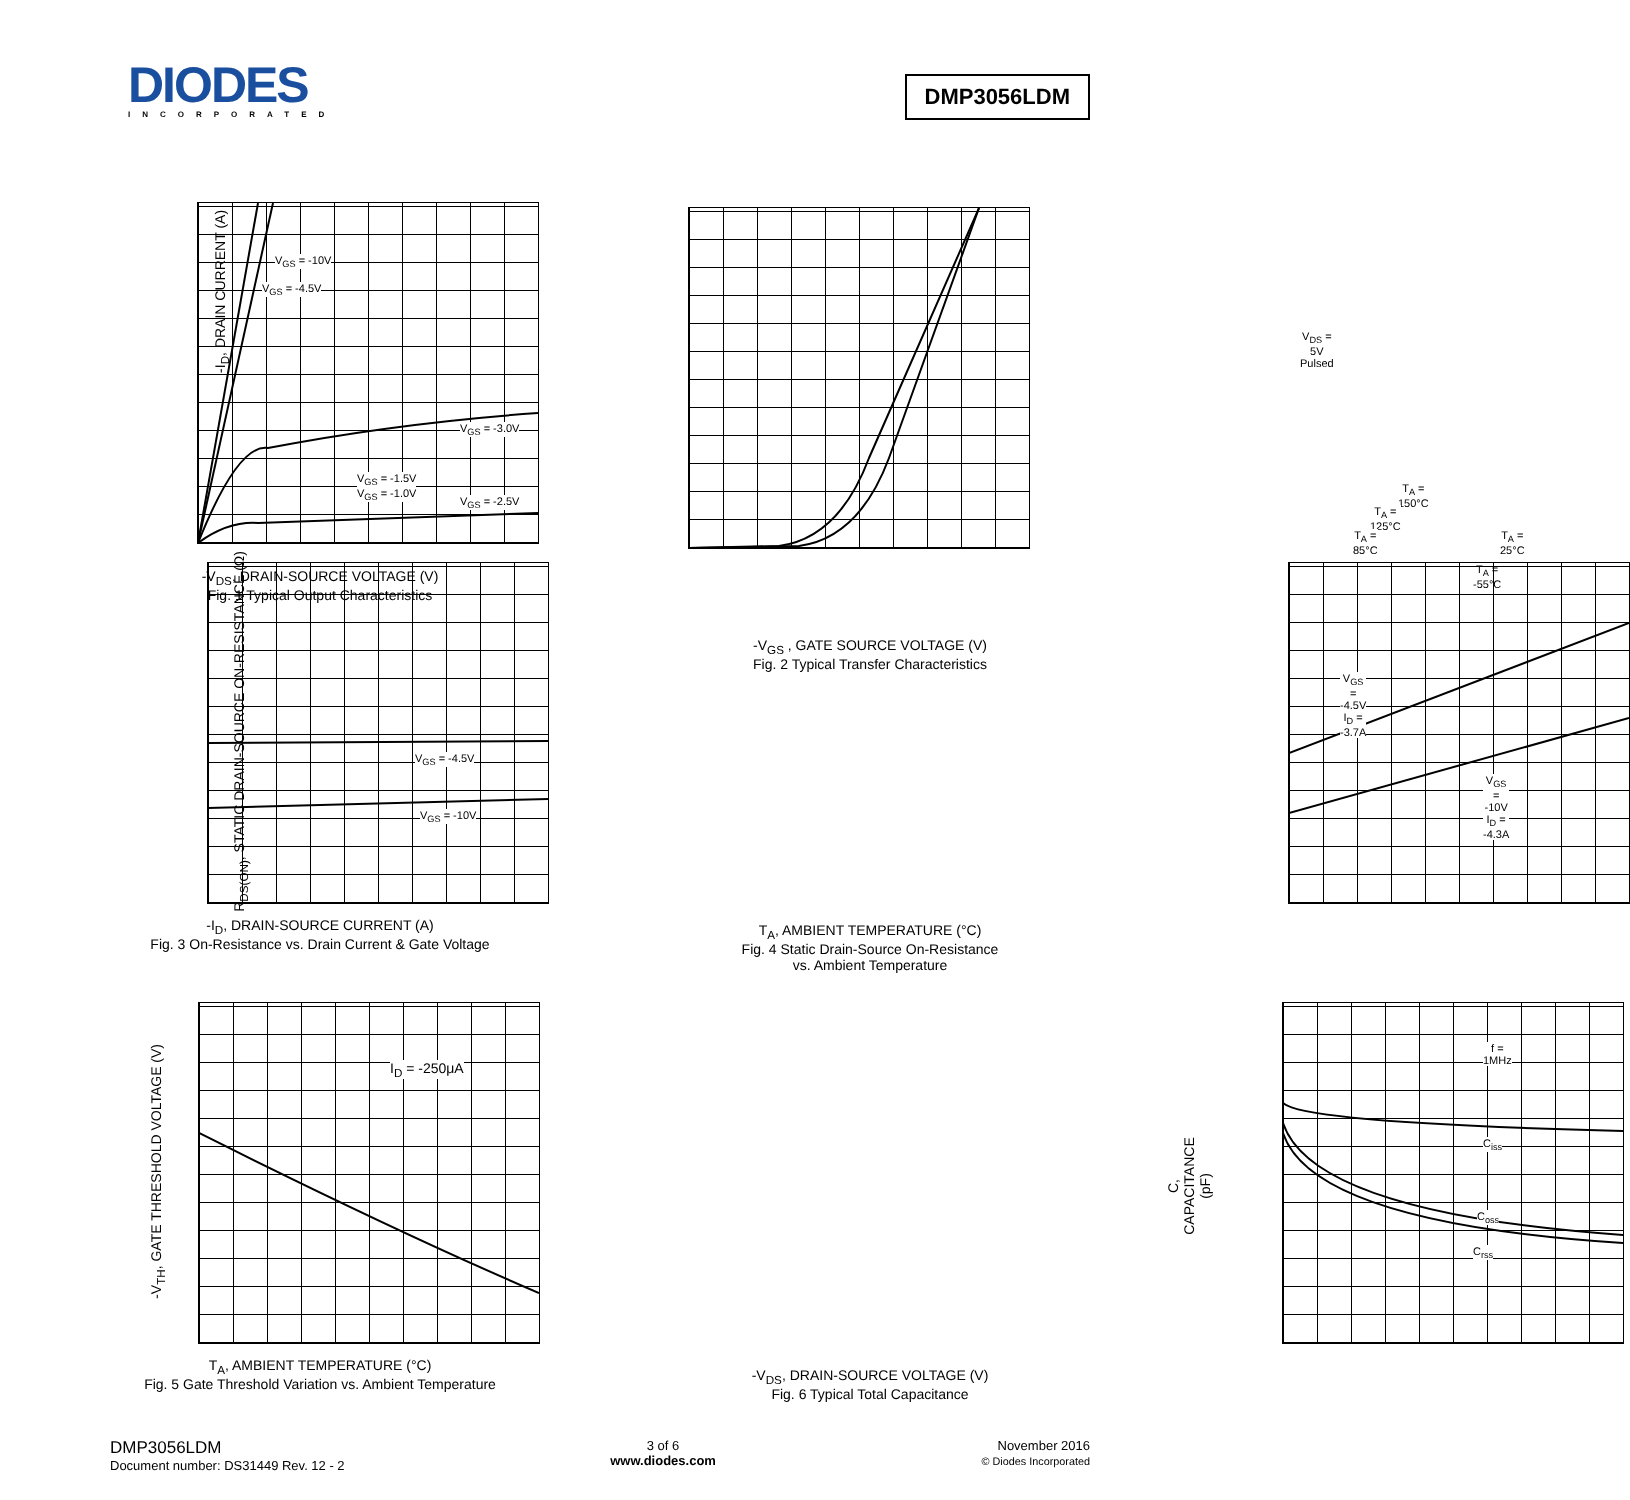DIODES
INCORPORATED
DMP3056LDM
V<sub>GS</sub> = -10V
V<sub>GS</sub> = -4.5V
V<sub>GS</sub> = -3.0V
V<sub>GS</sub> = -1.5V
V<sub>GS</sub> = -1.0V
V<sub>GS</sub> = -2.5V
-V<sub>DS</sub>, DRAIN-SOURCE VOLTAGE (V)
Fig. 1 Typical Output Characteristics
-I<sub>D</sub>, DRAIN CURRENT (A)
V<sub>DS</sub> = 5V
Pulsed
T<sub>A</sub> = 150°C
T<sub>A</sub> = 125°C
T<sub>A</sub> = 85°C T<sub>A</sub> = 25°C
T<sub>A</sub> = -55°C
-V<sub>GS</sub> , GATE SOURCE VOLTAGE (V)
Fig. 2 Typical Transfer Characteristics
V<sub>GS</sub> = -4.5V
V<sub>GS</sub> = -10V
-I<sub>D</sub>, DRAIN-SOURCE CURRENT (A)
Fig. 3 On-Resistance vs. Drain Current & Gate Voltage
R<sub>DS(ON)</sub>, STATIC DRAIN-SOURCE ON-RESISTANCE (Ω)
V<sub>GS</sub> = -4.5V
I<sub>D</sub> = -3.7A
V<sub>GS</sub> = -10V
I<sub>D</sub> = -4.3A
T<sub>A</sub>, AMBIENT TEMPERATURE (°C)
Fig. 4 Static Drain-Source On-Resistance
vs. Ambient Temperature
I<sub>D</sub> = -250μA
T<sub>A</sub>, AMBIENT TEMPERATURE (°C)
Fig. 5 Gate Threshold Variation vs. Ambient Temperature
-V<sub>TH</sub>, GATE THRESHOLD VOLTAGE (V)
f = 1MHz
C<sub>iss</sub>
C<sub>oss</sub>
C<sub>rss</sub>
-V<sub>DS</sub>, DRAIN-SOURCE VOLTAGE (V)
Fig. 6 Typical Total Capacitance
C, CAPACITANCE (pF)
DMP3056LDM
Document number: DS31449 Rev. 12 - 2
3 of 6
www.diodes.com
November 2016
© Diodes Incorporated